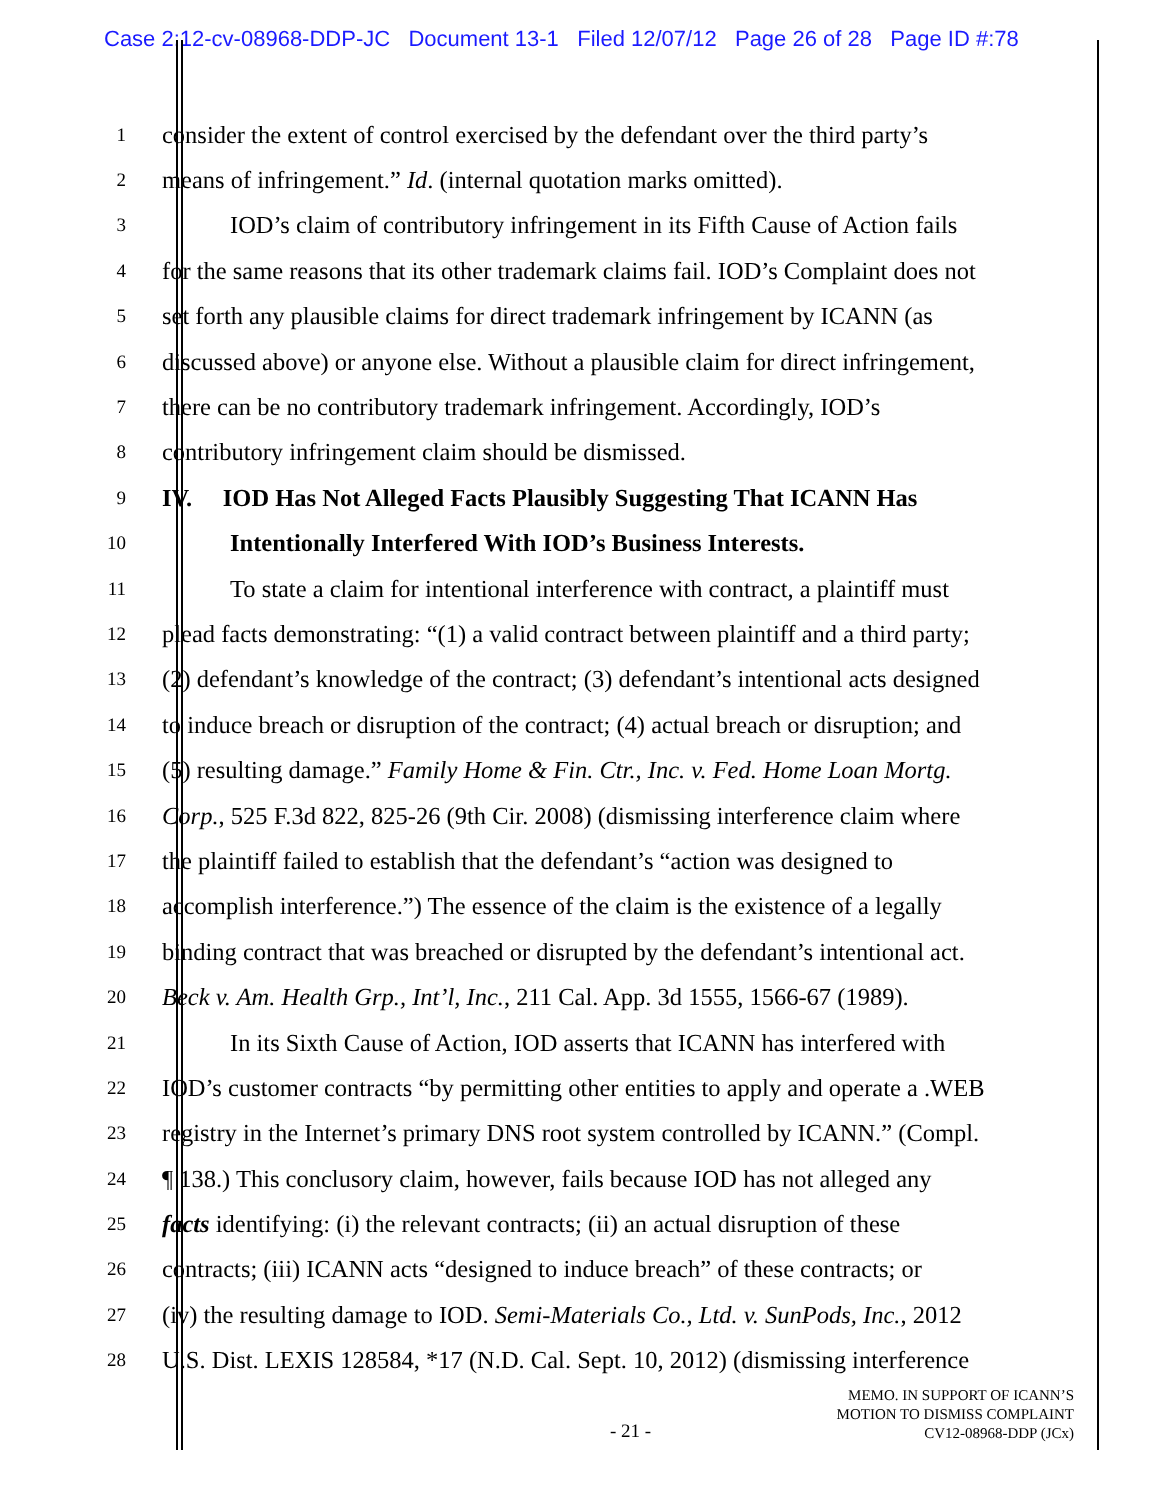Case 2:12-cv-08968-DDP-JC Document 13-1 Filed 12/07/12 Page 26 of 28 Page ID #:78
1 consider the extent of control exercised by the defendant over the third party’s
2 means of infringement.” Id. (internal quotation marks omitted).
3 IOD’s claim of contributory infringement in its Fifth Cause of Action fails
4 for the same reasons that its other trademark claims fail. IOD’s Complaint does not
5 set forth any plausible claims for direct trademark infringement by ICANN (as
6 discussed above) or anyone else. Without a plausible claim for direct infringement,
7 there can be no contributory trademark infringement. Accordingly, IOD’s
8 contributory infringement claim should be dismissed.
9 IV. IOD Has Not Alleged Facts Plausibly Suggesting That ICANN Has
10 Intentionally Interfered With IOD’s Business Interests.
11 To state a claim for intentional interference with contract, a plaintiff must
12 plead facts demonstrating: “(1) a valid contract between plaintiff and a third party;
13 (2) defendant’s knowledge of the contract; (3) defendant’s intentional acts designed
14 to induce breach or disruption of the contract; (4) actual breach or disruption; and
15 (5) resulting damage.” Family Home & Fin. Ctr., Inc. v. Fed. Home Loan Mortg.
16 Corp., 525 F.3d 822, 825-26 (9th Cir. 2008) (dismissing interference claim where
17 the plaintiff failed to establish that the defendant’s “action was designed to
18 accomplish interference.”) The essence of the claim is the existence of a legally
19 binding contract that was breached or disrupted by the defendant’s intentional act.
20 Beck v. Am. Health Grp., Int’l, Inc., 211 Cal. App. 3d 1555, 1566-67 (1989).
21 In its Sixth Cause of Action, IOD asserts that ICANN has interfered with
22 IOD’s customer contracts “by permitting other entities to apply and operate a .WEB
23 registry in the Internet’s primary DNS root system controlled by ICANN.” (Compl.
24 ¶ 138.) This conclusory claim, however, fails because IOD has not alleged any
25 facts identifying: (i) the relevant contracts; (ii) an actual disruption of these
26 contracts; (iii) ICANN acts “designed to induce breach” of these contracts; or
27 (iv) the resulting damage to IOD. Semi-Materials Co., Ltd. v. SunPods, Inc., 2012
28 U.S. Dist. LEXIS 128584, *17 (N.D. Cal. Sept. 10, 2012) (dismissing interference
- 21 -
MEMO. IN SUPPORT OF ICANN’S
MOTION TO DISMISS COMPLAINT
CV12-08968-DDP (JCx)